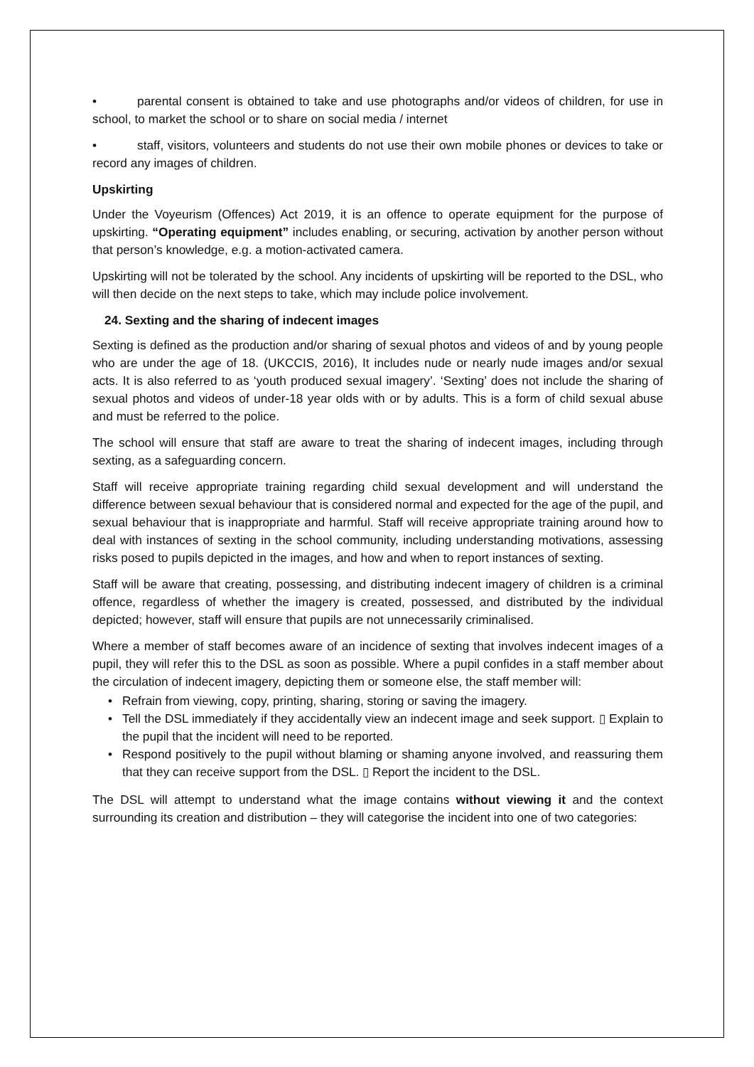• parental consent is obtained to take and use photographs and/or videos of children, for use in school, to market the school or to share on social media / internet
• staff, visitors, volunteers and students do not use their own mobile phones or devices to take or record any images of children.
Upskirting
Under the Voyeurism (Offences) Act 2019, it is an offence to operate equipment for the purpose of upskirting. “Operating equipment” includes enabling, or securing, activation by another person without that person’s knowledge, e.g. a motion-activated camera.
Upskirting will not be tolerated by the school. Any incidents of upskirting will be reported to the DSL, who will then decide on the next steps to take, which may include police involvement.
24. Sexting and the sharing of indecent images
Sexting is defined as the production and/or sharing of sexual photos and videos of and by young people who are under the age of 18. (UKCCIS, 2016), It includes nude or nearly nude images and/or sexual acts. It is also referred to as ‘youth produced sexual imagery’. ‘Sexting’ does not include the sharing of sexual photos and videos of under-18 year olds with or by adults. This is a form of child sexual abuse and must be referred to the police.
The school will ensure that staff are aware to treat the sharing of indecent images, including through sexting, as a safeguarding concern.
Staff will receive appropriate training regarding child sexual development and will understand the difference between sexual behaviour that is considered normal and expected for the age of the pupil, and sexual behaviour that is inappropriate and harmful. Staff will receive appropriate training around how to deal with instances of sexting in the school community, including understanding motivations, assessing risks posed to pupils depicted in the images, and how and when to report instances of sexting.
Staff will be aware that creating, possessing, and distributing indecent imagery of children is a criminal offence, regardless of whether the imagery is created, possessed, and distributed by the individual depicted; however, staff will ensure that pupils are not unnecessarily criminalised.
Where a member of staff becomes aware of an incidence of sexting that involves indecent images of a pupil, they will refer this to the DSL as soon as possible. Where a pupil confides in a staff member about the circulation of indecent imagery, depicting them or someone else, the staff member will:
• Refrain from viewing, copy, printing, sharing, storing or saving the imagery.
• Tell the DSL immediately if they accidentally view an indecent image and seek support. ▯ Explain to the pupil that the incident will need to be reported.
• Respond positively to the pupil without blaming or shaming anyone involved, and reassuring them that they can receive support from the DSL. ▯ Report the incident to the DSL.
The DSL will attempt to understand what the image contains without viewing it and the context surrounding its creation and distribution – they will categorise the incident into one of two categories: